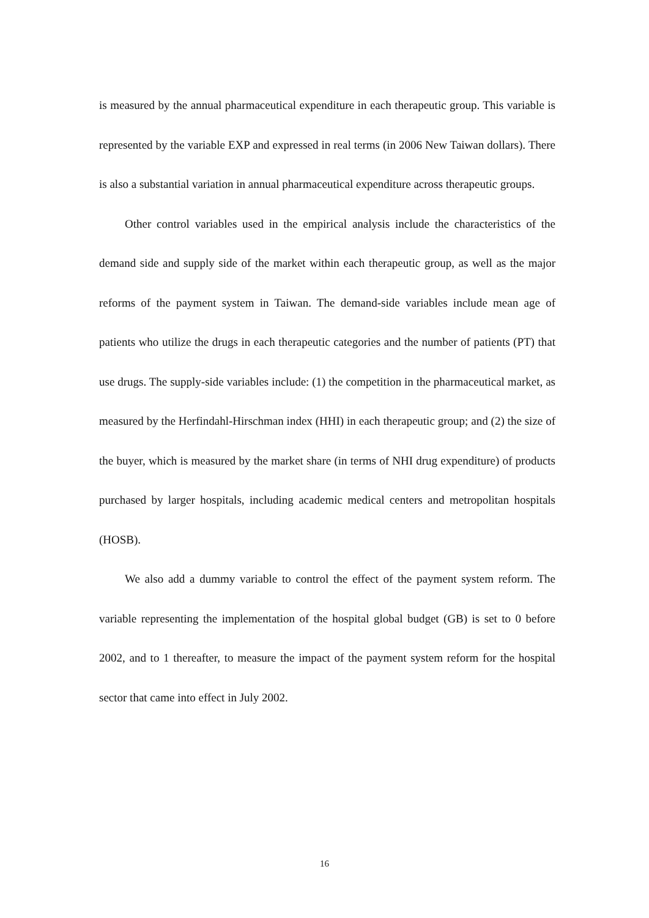is measured by the annual pharmaceutical expenditure in each therapeutic group. This variable is represented by the variable EXP and expressed in real terms (in 2006 New Taiwan dollars). There is also a substantial variation in annual pharmaceutical expenditure across therapeutic groups.
Other control variables used in the empirical analysis include the characteristics of the demand side and supply side of the market within each therapeutic group, as well as the major reforms of the payment system in Taiwan. The demand-side variables include mean age of patients who utilize the drugs in each therapeutic categories and the number of patients (PT) that use drugs. The supply-side variables include: (1) the competition in the pharmaceutical market, as measured by the Herfindahl-Hirschman index (HHI) in each therapeutic group; and (2) the size of the buyer, which is measured by the market share (in terms of NHI drug expenditure) of products purchased by larger hospitals, including academic medical centers and metropolitan hospitals (HOSB).
We also add a dummy variable to control the effect of the payment system reform. The variable representing the implementation of the hospital global budget (GB) is set to 0 before 2002, and to 1 thereafter, to measure the impact of the payment system reform for the hospital sector that came into effect in July 2002.
16